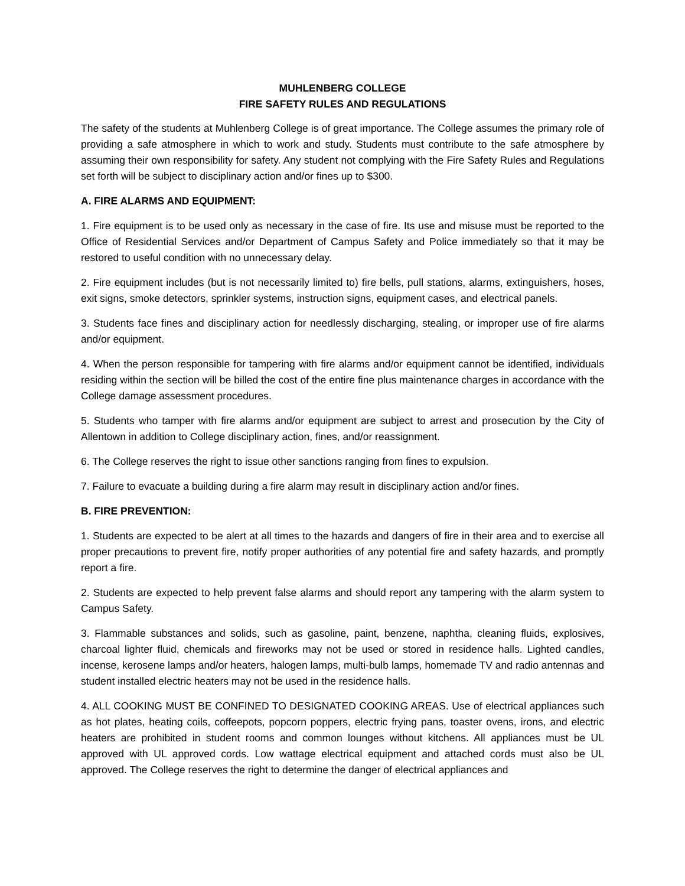MUHLENBERG COLLEGE
FIRE SAFETY RULES AND REGULATIONS
The safety of the students at Muhlenberg College is of great importance. The College assumes the primary role of providing a safe atmosphere in which to work and study. Students must contribute to the safe atmosphere by assuming their own responsibility for safety. Any student not complying with the Fire Safety Rules and Regulations set forth will be subject to disciplinary action and/or fines up to $300.
A. FIRE ALARMS AND EQUIPMENT:
1. Fire equipment is to be used only as necessary in the case of fire. Its use and misuse must be reported to the Office of Residential Services and/or Department of Campus Safety and Police immediately so that it may be restored to useful condition with no unnecessary delay.
2. Fire equipment includes (but is not necessarily limited to) fire bells, pull stations, alarms, extinguishers, hoses, exit signs, smoke detectors, sprinkler systems, instruction signs, equipment cases, and electrical panels.
3. Students face fines and disciplinary action for needlessly discharging, stealing, or improper use of fire alarms and/or equipment.
4. When the person responsible for tampering with fire alarms and/or equipment cannot be identified, individuals residing within the section will be billed the cost of the entire fine plus maintenance charges in accordance with the College damage assessment procedures.
5. Students who tamper with fire alarms and/or equipment are subject to arrest and prosecution by the City of Allentown in addition to College disciplinary action, fines, and/or reassignment.
6. The College reserves the right to issue other sanctions ranging from fines to expulsion.
7. Failure to evacuate a building during a fire alarm may result in disciplinary action and/or fines.
B. FIRE PREVENTION:
1. Students are expected to be alert at all times to the hazards and dangers of fire in their area and to exercise all proper precautions to prevent fire, notify proper authorities of any potential fire and safety hazards, and promptly report a fire.
2. Students are expected to help prevent false alarms and should report any tampering with the alarm system to Campus Safety.
3. Flammable substances and solids, such as gasoline, paint, benzene, naphtha, cleaning fluids, explosives, charcoal lighter fluid, chemicals and fireworks may not be used or stored in residence halls. Lighted candles, incense, kerosene lamps and/or heaters, halogen lamps, multi-bulb lamps, homemade TV and radio antennas and student installed electric heaters may not be used in the residence halls.
4. ALL COOKING MUST BE CONFINED TO DESIGNATED COOKING AREAS. Use of electrical appliances such as hot plates, heating coils, coffeepots, popcorn poppers, electric frying pans, toaster ovens, irons, and electric heaters are prohibited in student rooms and common lounges without kitchens. All appliances must be UL approved with UL approved cords. Low wattage electrical equipment and attached cords must also be UL approved. The College reserves the right to determine the danger of electrical appliances and